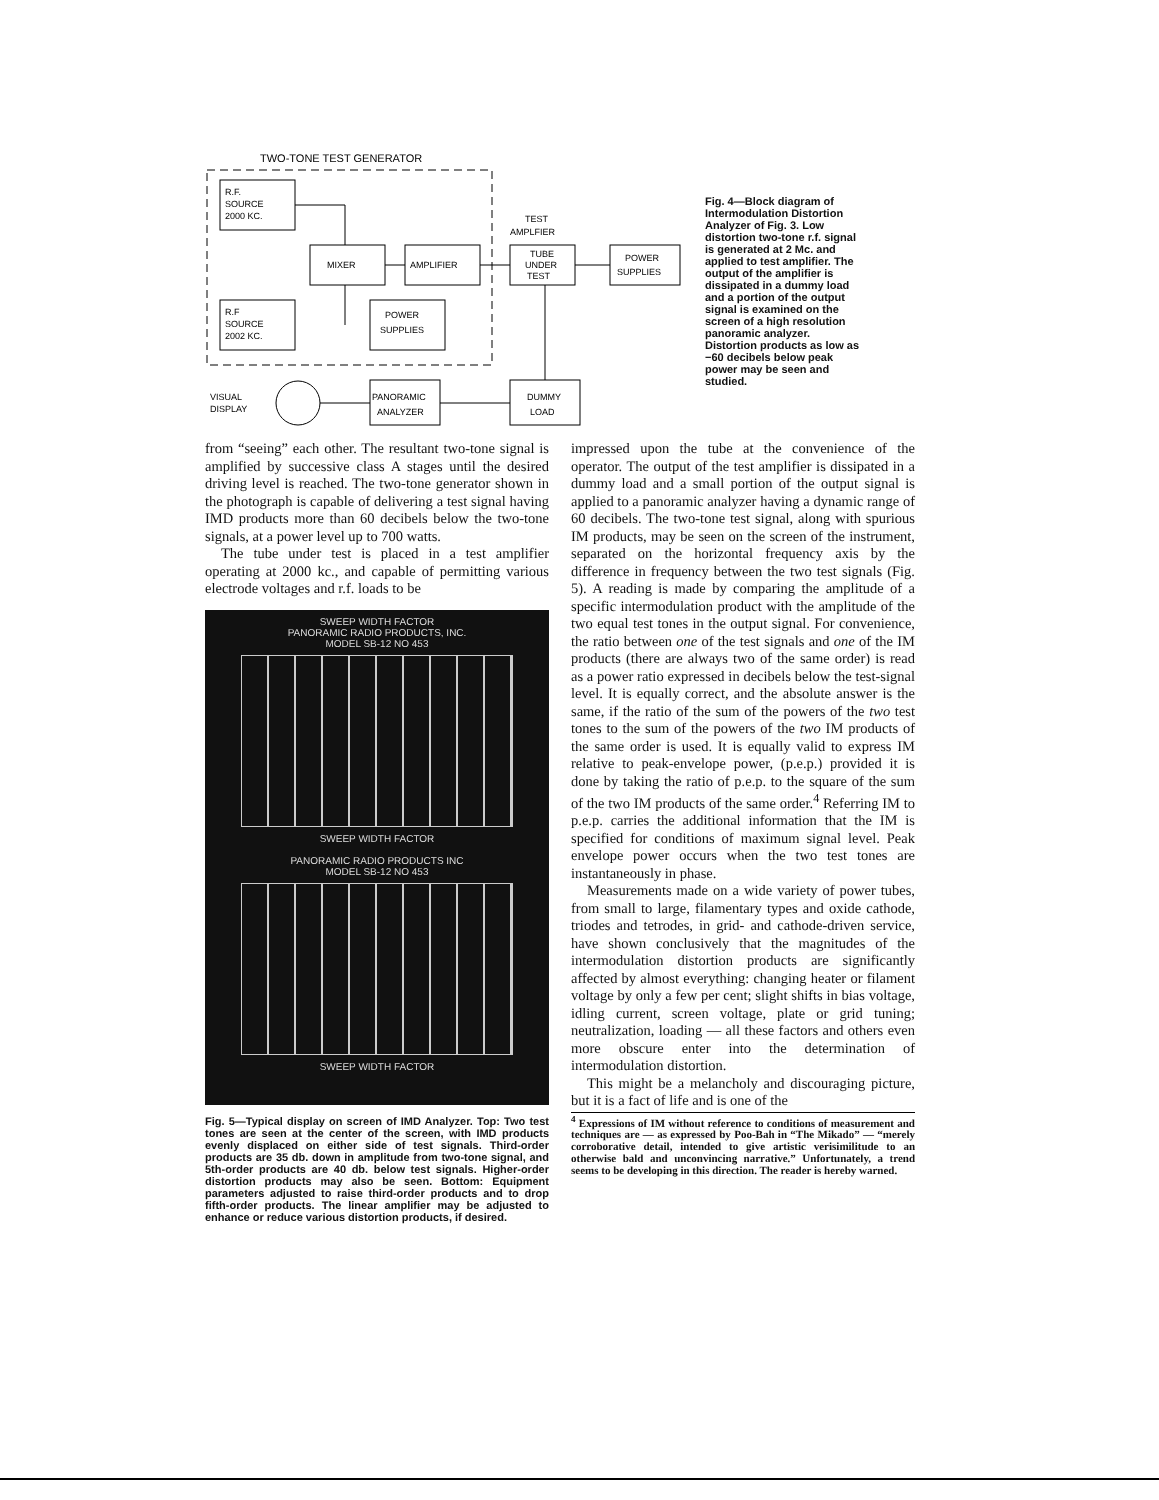TWO-TONE TEST GENERATOR
R.F.
SOURCE
2000 KC.
MIXER
AMPLIFIER
R.F
SOURCE
2002 KC.
POWER
SUPPLIES
TEST
AMPLFIER
TUBE
UNDER
TEST
POWER
SUPPLIES
DUMMY
LOAD
PANORAMIC
ANALYZER
VISUAL
DISPLAY
Fig. 4—Block diagram of Intermodulation Distortion Analyzer of Fig. 3. Low distortion two-tone r.f. signal is generated at 2 Mc. and applied to test amplifier. The output of the amplifier is dissipated in a dummy load and a portion of the output signal is examined on the screen of a high resolution panoramic analyzer. Distortion products as low as −60 decibels below peak power may be seen and studied.
from “seeing” each other. The resultant two-tone signal is amplified by successive class A stages until the desired driving level is reached. The two-tone generator shown in the photograph is capable of delivering a test signal having IMD products more than 60 decibels below the two-tone signals, at a power level up to 700 watts.
The tube under test is placed in a test amplifier operating at 2000 kc., and capable of permitting various electrode voltages and r.f. loads to be
SWEEP WIDTH FACTOR
PANORAMIC RADIO PRODUCTS, INC.
MODEL SB-12 NO 453
SWEEP WIDTH FACTOR
PANORAMIC RADIO PRODUCTS INC
MODEL SB-12 NO 453
SWEEP WIDTH FACTOR
Fig. 5—Typical display on screen of IMD Analyzer. Top: Two test tones are seen at the center of the screen, with IMD products evenly displaced on either side of test signals. Third-order products are 35 db. down in amplitude from two-tone signal, and 5th-order products are 40 db. below test signals. Higher-order distortion products may also be seen. Bottom: Equipment parameters adjusted to raise third-order products and to drop fifth-order products. The linear amplifier may be adjusted to enhance or reduce various distortion products, if desired.
impressed upon the tube at the convenience of the operator. The output of the test amplifier is dissipated in a dummy load and a small portion of the output signal is applied to a panoramic analyzer having a dynamic range of 60 decibels. The two-tone test signal, along with spurious IM products, may be seen on the screen of the instrument, separated on the horizontal frequency axis by the difference in frequency between the two test signals (Fig. 5). A reading is made by comparing the amplitude of a specific intermodulation product with the amplitude of the two equal test tones in the output signal. For convenience, the ratio between one of the test signals and one of the IM products (there are always two of the same order) is read as a power ratio expressed in decibels below the test-signal level. It is equally correct, and the absolute answer is the same, if the ratio of the sum of the powers of the two test tones to the sum of the powers of the two IM products of the same order is used. It is equally valid to express IM relative to peak-envelope power, (p.e.p.) provided it is done by taking the ratio of p.e.p. to the square of the sum of the two IM products of the same order.<sup>4</sup> Referring IM to p.e.p. carries the additional information that the IM is specified for conditions of maximum signal level. Peak envelope power occurs when the two test tones are instantaneously in phase.
Measurements made on a wide variety of power tubes, from small to large, filamentary types and oxide cathode, triodes and tetrodes, in grid- and cathode-driven service, have shown conclusively that the magnitudes of the intermodulation distortion products are significantly affected by almost everything: changing heater or filament voltage by only a few per cent; slight shifts in bias voltage, idling current, screen voltage, plate or grid tuning; neutralization, loading — all these factors and others even more obscure enter into the determination of intermodulation distortion.
This might be a melancholy and discouraging picture, but it is a fact of life and is one of the
<sup>4</sup> Expressions of IM without reference to conditions of measurement and techniques are — as expressed by Poo-Bah in “The Mikado” — “merely corroborative detail, intended to give artistic verisimilitude to an otherwise bald and unconvincing narrative.” Unfortunately, a trend seems to be developing in this direction. The reader is hereby warned.